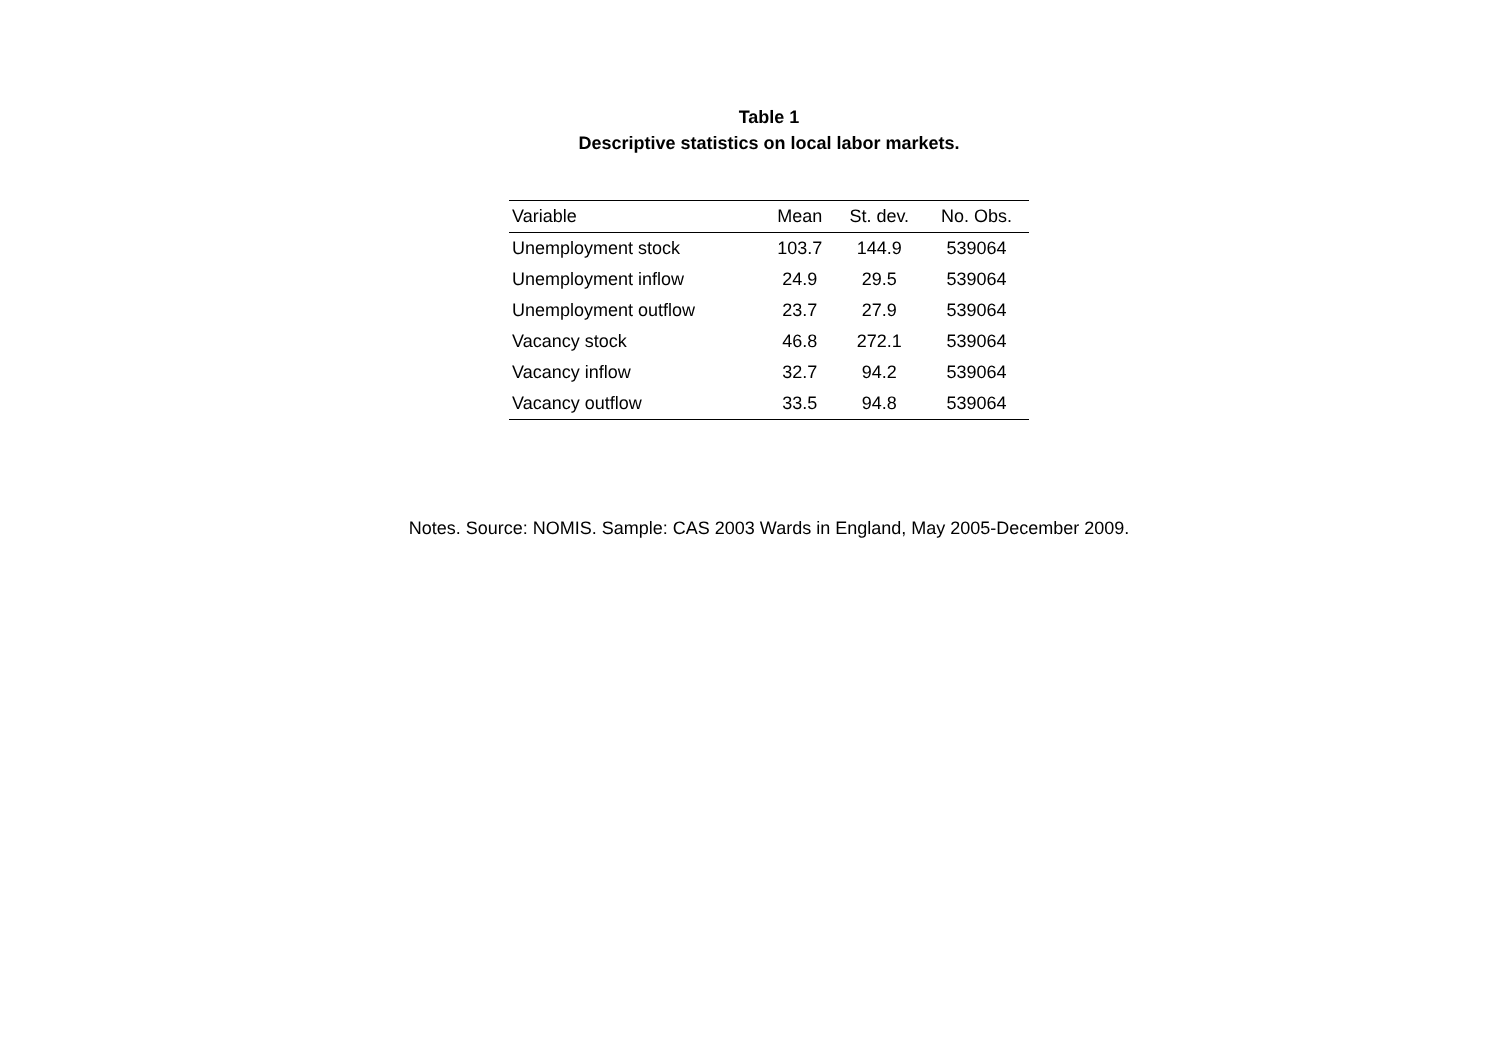Table 1
Descriptive statistics on local labor markets.
| Variable | Mean | St. dev. | No. Obs. |
| --- | --- | --- | --- |
| Unemployment stock | 103.7 | 144.9 | 539064 |
| Unemployment inflow | 24.9 | 29.5 | 539064 |
| Unemployment outflow | 23.7 | 27.9 | 539064 |
| Vacancy stock | 46.8 | 272.1 | 539064 |
| Vacancy inflow | 32.7 | 94.2 | 539064 |
| Vacancy outflow | 33.5 | 94.8 | 539064 |
Notes. Source: NOMIS. Sample: CAS 2003 Wards in England, May 2005-December 2009.